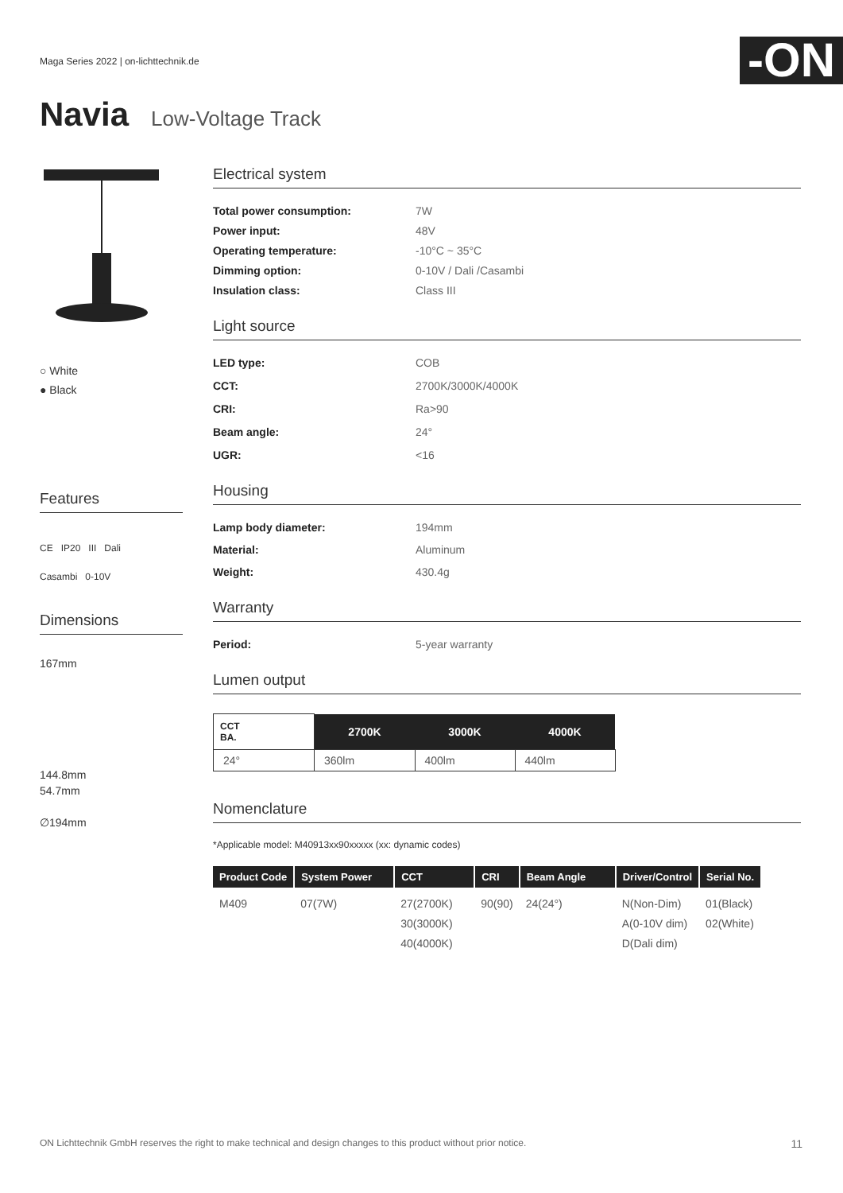Maga Series 2022 | on-lichttechnik.de
-ON
Navia Low-Voltage Track
○ White
● Black
Features
CE IP20 III Dali
Casambi 0-10V
Dimensions
167mm
144.8mm
54.7mm
∅194mm
Electrical system
Total power consumption: 7W Power input: 48V Operating temperature: -10°C ~ 35°C Dimming option: 0-10V / Dali /Casambi Insulation class: Class III
Light source
LED type: COB CCT: 2700K/3000K/4000K CRI: Ra>90 Beam angle: 24° UGR: <16
Housing
Lamp body diameter: 194mm Material: Aluminum Weight: 430.4g
Warranty
Period: 5-year warranty
Lumen output
| CCT BA. | 2700K | 3000K | 4000K |
| --- | --- | --- | --- |
| 24° | 360lm | 400lm | 440lm |
Nomenclature
*Applicable model: M40913xx90xxxxx (xx: dynamic codes)
| Product Code | System Power | CCT | CRI | Beam Angle | Driver/Control | Serial No. |
| --- | --- | --- | --- | --- | --- | --- |
| M409 | 07(7W) | 27(2700K) 30(3000K) 40(4000K) | 90(90) | 24(24°) | N(Non-Dim) A(0-10V dim) D(Dali dim) | 01(Black) 02(White) |
ON Lichttechnik GmbH reserves the right to make technical and design changes to this product without prior notice. 11